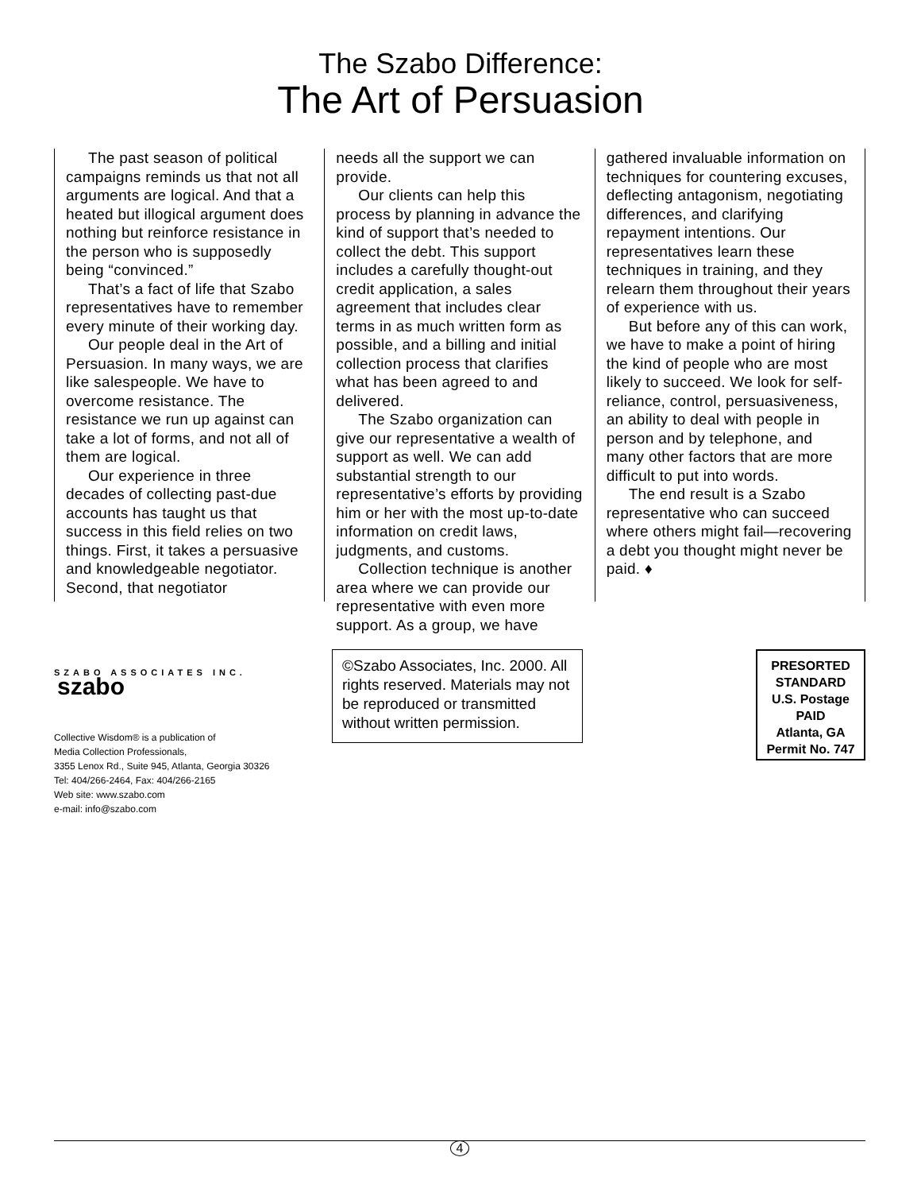The Szabo Difference:
The Art of Persuasion
The past season of political campaigns reminds us that not all arguments are logical. And that a heated but illogical argument does nothing but reinforce resistance in the person who is supposedly being “convinced.”
That’s a fact of life that Szabo representatives have to remember every minute of their working day.
Our people deal in the Art of Persuasion. In many ways, we are like salespeople. We have to overcome resistance. The resistance we run up against can take a lot of forms, and not all of them are logical.
Our experience in three decades of collecting past-due accounts has taught us that success in this field relies on two things. First, it takes a persuasive and knowledgeable negotiator. Second, that negotiator
needs all the support we can provide.
Our clients can help this process by planning in advance the kind of support that’s needed to collect the debt. This support includes a carefully thought-out credit application, a sales agreement that includes clear terms in as much written form as possible, and a billing and initial collection process that clarifies what has been agreed to and delivered.
The Szabo organization can give our representative a wealth of support as well. We can add substantial strength to our representative’s efforts by providing him or her with the most up-to-date information on credit laws, judgments, and customs.
Collection technique is another area where we can provide our representative with even more support. As a group, we have
gathered invaluable information on techniques for countering excuses, deflecting antagonism, negotiating differences, and clarifying repayment intentions. Our representatives learn these techniques in training, and they relearn them throughout their years of experience with us.
But before any of this can work, we have to make a point of hiring the kind of people who are most likely to succeed. We look for self-reliance, control, persuasiveness, an ability to deal with people in person and by telephone, and many other factors that are more difficult to put into words.
The end result is a Szabo representative who can succeed where others might fail—recovering a debt you thought might never be paid. ♦
SZABO ASSOCIATES INC. szabo
Collective Wisdom® is a publication of
Media Collection Professionals,
3355 Lenox Rd., Suite 945, Atlanta, Georgia 30326
Tel: 404/266-2464, Fax: 404/266-2165
Web site: www.szabo.com
e-mail: info@szabo.com
©Szabo Associates, Inc. 2000. All rights reserved. Materials may not be reproduced or transmitted without written permission.
PRESORTED
STANDARD
U.S. Postage
PAID
Atlanta, GA
Permit No. 747
4